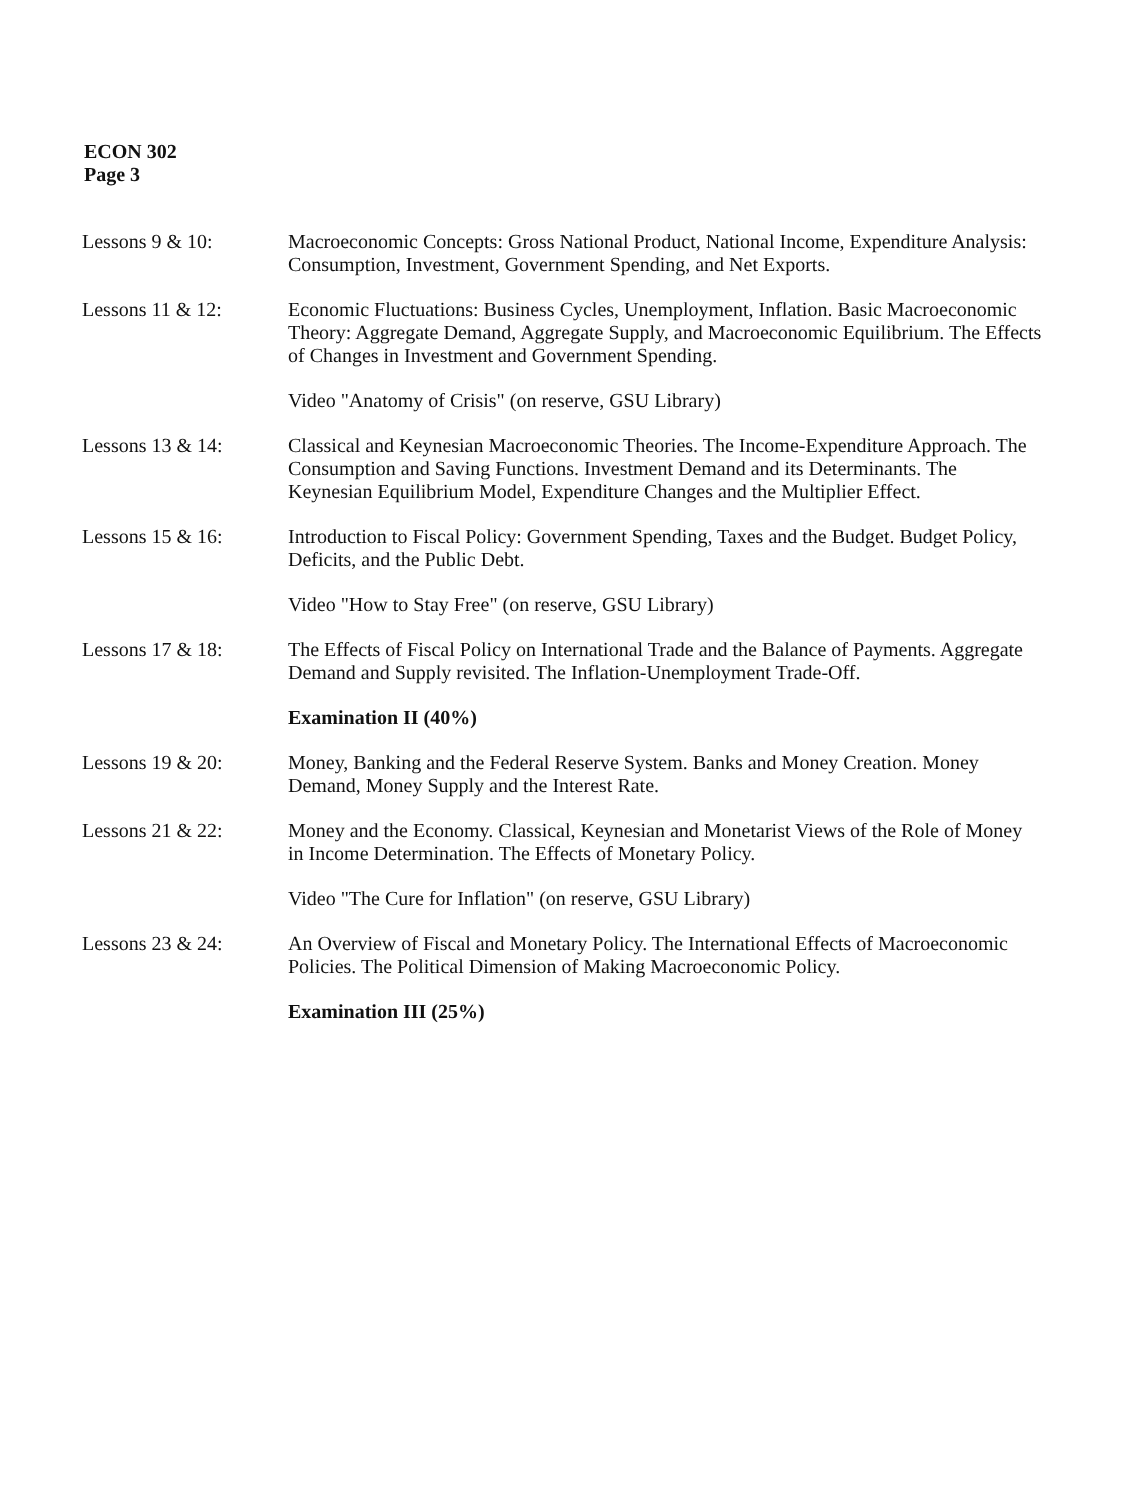ECON 302
Page 3
Lessons 9 & 10: Macroeconomic Concepts: Gross National Product, National Income, Expenditure Analysis: Consumption, Investment, Government Spending, and Net Exports.
Lessons 11 & 12: Economic Fluctuations: Business Cycles, Unemployment, Inflation. Basic Macroeconomic Theory: Aggregate Demand, Aggregate Supply, and Macroeconomic Equilibrium. The Effects of Changes in Investment and Government Spending.
Video "Anatomy of Crisis" (on reserve, GSU Library)
Lessons 13 & 14: Classical and Keynesian Macroeconomic Theories. The Income-Expenditure Approach. The Consumption and Saving Functions. Investment Demand and its Determinants. The Keynesian Equilibrium Model, Expenditure Changes and the Multiplier Effect.
Lessons 15 & 16: Introduction to Fiscal Policy: Government Spending, Taxes and the Budget. Budget Policy, Deficits, and the Public Debt.
Video "How to Stay Free" (on reserve, GSU Library)
Lessons 17 & 18: The Effects of Fiscal Policy on International Trade and the Balance of Payments. Aggregate Demand and Supply revisited. The Inflation-Unemployment Trade-Off.
Examination II (40%)
Lessons 19 & 20: Money, Banking and the Federal Reserve System. Banks and Money Creation. Money Demand, Money Supply and the Interest Rate.
Lessons 21 & 22: Money and the Economy. Classical, Keynesian and Monetarist Views of the Role of Money in Income Determination. The Effects of Monetary Policy.
Video "The Cure for Inflation" (on reserve, GSU Library)
Lessons 23 & 24: An Overview of Fiscal and Monetary Policy. The International Effects of Macroeconomic Policies. The Political Dimension of Making Macroeconomic Policy.
Examination III (25%)